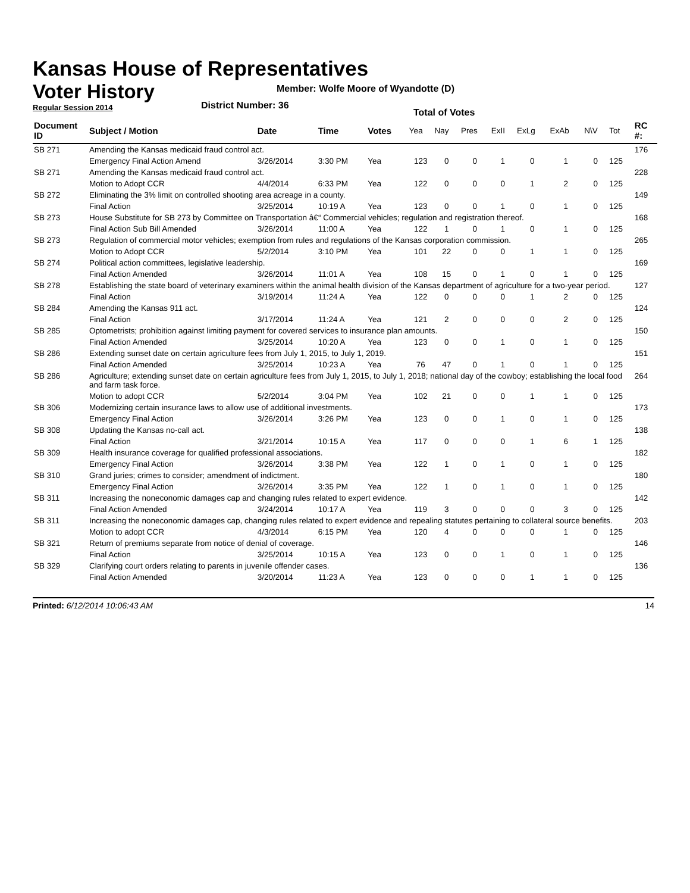Kansas House of Representatives
Voter History
Regular Session 2014
Member: Wolfe Moore of Wyandotte (D)
District Number: 36
Total of Votes
| Document ID | Subject / Motion | Date | Time | Votes | Yea | Nay | Pres | ExII | ExLg | ExAb | N\V | Tot | RC #: |
| --- | --- | --- | --- | --- | --- | --- | --- | --- | --- | --- | --- | --- | --- |
| SB 271 | Amending the Kansas medicaid fraud control act. | | | | | | | | | | | | 176 |
| | Emergency Final Action Amend | 3/26/2014 | 3:30 PM | Yea | 123 | 0 | 0 | 1 | 0 | 1 | 0 | 125 | |
| SB 271 | Amending the Kansas medicaid fraud control act. | | | | | | | | | | | | 228 |
| | Motion to Adopt CCR | 4/4/2014 | 6:33 PM | Yea | 122 | 0 | 0 | 0 | 1 | 2 | 0 | 125 | |
| SB 272 | Eliminating the 3% limit on controlled shooting area acreage in a county. | | | | | | | | | | | | 149 |
| | Final Action | 3/25/2014 | 10:19 A | Yea | 123 | 0 | 0 | 1 | 0 | 1 | 0 | 125 | |
| SB 273 | House Substitute for SB 273 by Committee on Transportation â€“ Commercial vehicles; regulation and registration thereof. | | | | | | | | | | | | 168 |
| | Final Action Sub Bill Amended | 3/26/2014 | 11:00 A | Yea | 122 | 1 | 0 | 1 | 0 | 1 | 0 | 125 | |
| SB 273 | Regulation of commercial motor vehicles; exemption from rules and regulations of the Kansas corporation commission. | | | | | | | | | | | | 265 |
| | Motion to Adopt CCR | 5/2/2014 | 3:10 PM | Yea | 101 | 22 | 0 | 0 | 1 | 1 | 0 | 125 | |
| SB 274 | Political action committees, legislative leadership. | | | | | | | | | | | | 169 |
| | Final Action Amended | 3/26/2014 | 11:01 A | Yea | 108 | 15 | 0 | 1 | 0 | 1 | 0 | 125 | |
| SB 278 | Establishing the state board of veterinary examiners within the animal health division of the Kansas department of agriculture for a two-year period. | | | | | | | | | | | | 127 |
| | Final Action | 3/19/2014 | 11:24 A | Yea | 122 | 0 | 0 | 0 | 1 | 2 | 0 | 125 | |
| SB 284 | Amending the Kansas 911 act. | | | | | | | | | | | | 124 |
| | Final Action | 3/17/2014 | 11:24 A | Yea | 121 | 2 | 0 | 0 | 0 | 2 | 0 | 125 | |
| SB 285 | Optometrists; prohibition against limiting payment for covered services to insurance plan amounts. | | | | | | | | | | | | 150 |
| | Final Action Amended | 3/25/2014 | 10:20 A | Yea | 123 | 0 | 0 | 1 | 0 | 1 | 0 | 125 | |
| SB 286 | Extending sunset date on certain agriculture fees from July 1, 2015, to July 1, 2019. | | | | | | | | | | | | 151 |
| | Final Action Amended | 3/25/2014 | 10:23 A | Yea | 76 | 47 | 0 | 1 | 0 | 1 | 0 | 125 | |
| SB 286 | Agriculture; extending sunset date on certain agriculture fees from July 1, 2015, to July 1, 2018; national day of the cowboy; establishing the local food and farm task force. | | | | | | | | | | | | 264 |
| | Motion to adopt CCR | 5/2/2014 | 3:04 PM | Yea | 102 | 21 | 0 | 0 | 1 | 1 | 0 | 125 | |
| SB 306 | Modernizing certain insurance laws to allow use of additional investments. | | | | | | | | | | | | 173 |
| | Emergency Final Action | 3/26/2014 | 3:26 PM | Yea | 123 | 0 | 0 | 1 | 0 | 1 | 0 | 125 | |
| SB 308 | Updating the Kansas no-call act. | | | | | | | | | | | | 138 |
| | Final Action | 3/21/2014 | 10:15 A | Yea | 117 | 0 | 0 | 0 | 1 | 6 | 1 | 125 | |
| SB 309 | Health insurance coverage for qualified professional associations. | | | | | | | | | | | | 182 |
| | Emergency Final Action | 3/26/2014 | 3:38 PM | Yea | 122 | 1 | 0 | 1 | 0 | 1 | 0 | 125 | |
| SB 310 | Grand juries; crimes to consider; amendment of indictment. | | | | | | | | | | | | 180 |
| | Emergency Final Action | 3/26/2014 | 3:35 PM | Yea | 122 | 1 | 0 | 1 | 0 | 1 | 0 | 125 | |
| SB 311 | Increasing the noneconomic damages cap and changing rules related to expert evidence. | | | | | | | | | | | | 142 |
| | Final Action Amended | 3/24/2014 | 10:17 A | Yea | 119 | 3 | 0 | 0 | 0 | 3 | 0 | 125 | |
| SB 311 | Increasing the noneconomic damages cap, changing rules related to expert evidence and repealing statutes pertaining to collateral source benefits. | | | | | | | | | | | | 203 |
| | Motion to adopt CCR | 4/3/2014 | 6:15 PM | Yea | 120 | 4 | 0 | 0 | 0 | 1 | 0 | 125 | |
| SB 321 | Return of premiums separate from notice of denial of coverage. | | | | | | | | | | | | 146 |
| | Final Action | 3/25/2014 | 10:15 A | Yea | 123 | 0 | 0 | 1 | 0 | 1 | 0 | 125 | |
| SB 329 | Clarifying court orders relating to parents in juvenile offender cases. | | | | | | | | | | | | 136 |
| | Final Action Amended | 3/20/2014 | 11:23 A | Yea | 123 | 0 | 0 | 0 | 1 | 1 | 0 | 125 | |
Printed: 6/12/2014 10:06:43 AM 14